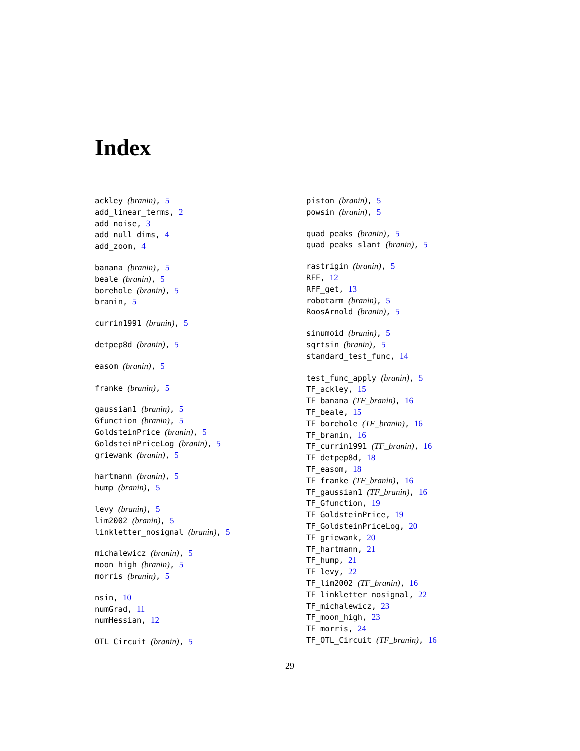Index
ackley (branin), 5
add_linear_terms, 2
add_noise, 3
add_null_dims, 4
add_zoom, 4
banana (branin), 5
beale (branin), 5
borehole (branin), 5
branin, 5
currin1991 (branin), 5
detpep8d (branin), 5
easom (branin), 5
franke (branin), 5
gaussian1 (branin), 5
Gfunction (branin), 5
GoldsteinPrice (branin), 5
GoldsteinPriceLog (branin), 5
griewank (branin), 5
hartmann (branin), 5
hump (branin), 5
levy (branin), 5
lim2002 (branin), 5
linkletter_nosignal (branin), 5
michalewicz (branin), 5
moon_high (branin), 5
morris (branin), 5
nsin, 10
numGrad, 11
numHessian, 12
OTL_Circuit (branin), 5
piston (branin), 5
powsin (branin), 5
quad_peaks (branin), 5
quad_peaks_slant (branin), 5
rastrigin (branin), 5
RFF, 12
RFF_get, 13
robotarm (branin), 5
RoosArnold (branin), 5
sinumoid (branin), 5
sqrtsin (branin), 5
standard_test_func, 14
test_func_apply (branin), 5
TF_ackley, 15
TF_banana (TF_branin), 16
TF_beale, 15
TF_borehole (TF_branin), 16
TF_branin, 16
TF_currin1991 (TF_branin), 16
TF_detpep8d, 18
TF_easom, 18
TF_franke (TF_branin), 16
TF_gaussian1 (TF_branin), 16
TF_Gfunction, 19
TF_GoldsteinPrice, 19
TF_GoldsteinPriceLog, 20
TF_griewank, 20
TF_hartmann, 21
TF_hump, 21
TF_levy, 22
TF_lim2002 (TF_branin), 16
TF_linkletter_nosignal, 22
TF_michalewicz, 23
TF_moon_high, 23
TF_morris, 24
TF_OTL_Circuit (TF_branin), 16
29